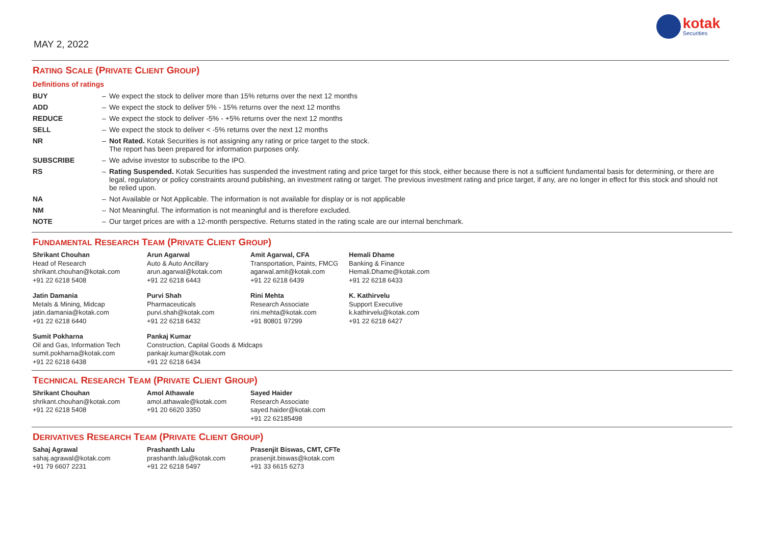MAY 2, 2022
kotak
Securities
RATING SCALE (PRIVATE CLIENT GROUP)
Definitions of ratings
| BUY | – | We expect the stock to deliver more than 15% returns over the next 12 months |
| ADD | – | We expect the stock to deliver 5% - 15% returns over the next 12 months |
| REDUCE | – | We expect the stock to deliver -5% - +5% returns over the next 12 months |
| SELL | – | We expect the stock to deliver < -5% returns over the next 12 months |
| NR | – | Not Rated. Kotak Securities is not assigning any rating or price target to the stock. The report has been prepared for information purposes only. |
| SUBSCRIBE | – | We advise investor to subscribe to the IPO. |
| RS | – | Rating Suspended. Kotak Securities has suspended the investment rating and price target for this stock, either because there is not a sufficient fundamental basis for determining, or there are legal, regulatory or policy constraints around publishing, an investment rating or target. The previous investment rating and price target, if any, are no longer in effect for this stock and should not be relied upon. |
| NA | – | Not Available or Not Applicable. The information is not available for display or is not applicable |
| NM | – | Not Meaningful. The information is not meaningful and is therefore excluded. |
| NOTE | – | Our target prices are with a 12-month perspective. Returns stated in the rating scale are our internal benchmark. |
FUNDAMENTAL RESEARCH TEAM (PRIVATE CLIENT GROUP)
Shrikant Chouhan
Head of Research
shrikant.chouhan@kotak.com
+91 22 6218 5408
Arun Agarwal
Auto & Auto Ancillary
arun.agarwal@kotak.com
+91 22 6218 6443
Amit Agarwal, CFA
Transportation, Paints, FMCG
agarwal.amit@kotak.com
+91 22 6218 6439
Hemali Dhame
Banking & Finance
Hemali.Dhame@kotak.com
+91 22 6218 6433
Jatin Damania
Metals & Mining, Midcap
jatin.damania@kotak.com
+91 22 6218 6440
Purvi Shah
Pharmaceuticals
purvi.shah@kotak.com
+91 22 6218 6432
Rini Mehta
Research Associate
rini.mehta@kotak.com
+91 80801 97299
K. Kathirvelu
Support Executive
k.kathirvelu@kotak.com
+91 22 6218 6427
Sumit Pokharna
Oil and Gas, Information Tech
sumit.pokharna@kotak.com
+91 22 6218 6438
Pankaj Kumar
Construction, Capital Goods & Midcaps
pankajr.kumar@kotak.com
+91 22 6218 6434
TECHNICAL RESEARCH TEAM (PRIVATE CLIENT GROUP)
Shrikant Chouhan
shrikant.chouhan@kotak.com
+91 22 6218 5408
Amol Athawale
amol.athawale@kotak.com
+91 20 6620 3350
Sayed Haider
Research Associate
sayed.haider@kotak.com
+91 22 62185498
DERIVATIVES RESEARCH TEAM (PRIVATE CLIENT GROUP)
Sahaj Agrawal
sahaj.agrawal@kotak.com
+91 79 6607 2231
Prashanth Lalu
prashanth.lalu@kotak.com
+91 22 6218 5497
Prasenjit Biswas, CMT, CFTe
prasenjit.biswas@kotak.com
+91 33 6615 6273